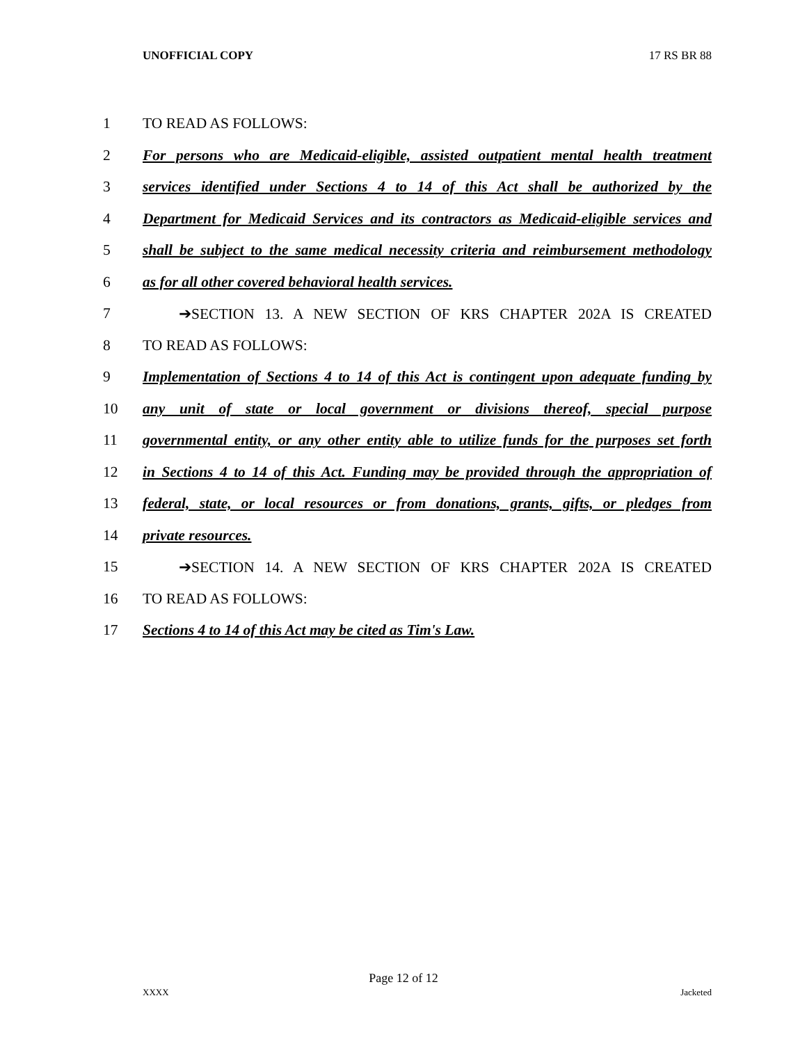UNOFFICIAL COPY 17 RS BR 88
1 TO READ AS FOLLOWS:
2 For persons who are Medicaid-eligible, assisted outpatient mental health treatment
3 services identified under Sections 4 to 14 of this Act shall be authorized by the
4 Department for Medicaid Services and its contractors as Medicaid-eligible services and
5 shall be subject to the same medical necessity criteria and reimbursement methodology
6 as for all other covered behavioral health services.
7 ➔SECTION 13. A NEW SECTION OF KRS CHAPTER 202A IS CREATED
8 TO READ AS FOLLOWS:
9 Implementation of Sections 4 to 14 of this Act is contingent upon adequate funding by
10 any unit of state or local government or divisions thereof, special purpose
11 governmental entity, or any other entity able to utilize funds for the purposes set forth
12 in Sections 4 to 14 of this Act. Funding may be provided through the appropriation of
13 federal, state, or local resources or from donations, grants, gifts, or pledges from
14 private resources.
15 ➔SECTION 14. A NEW SECTION OF KRS CHAPTER 202A IS CREATED
16 TO READ AS FOLLOWS:
17 Sections 4 to 14 of this Act may be cited as Tim's Law.
Page 12 of 12
XXXX Jacketed